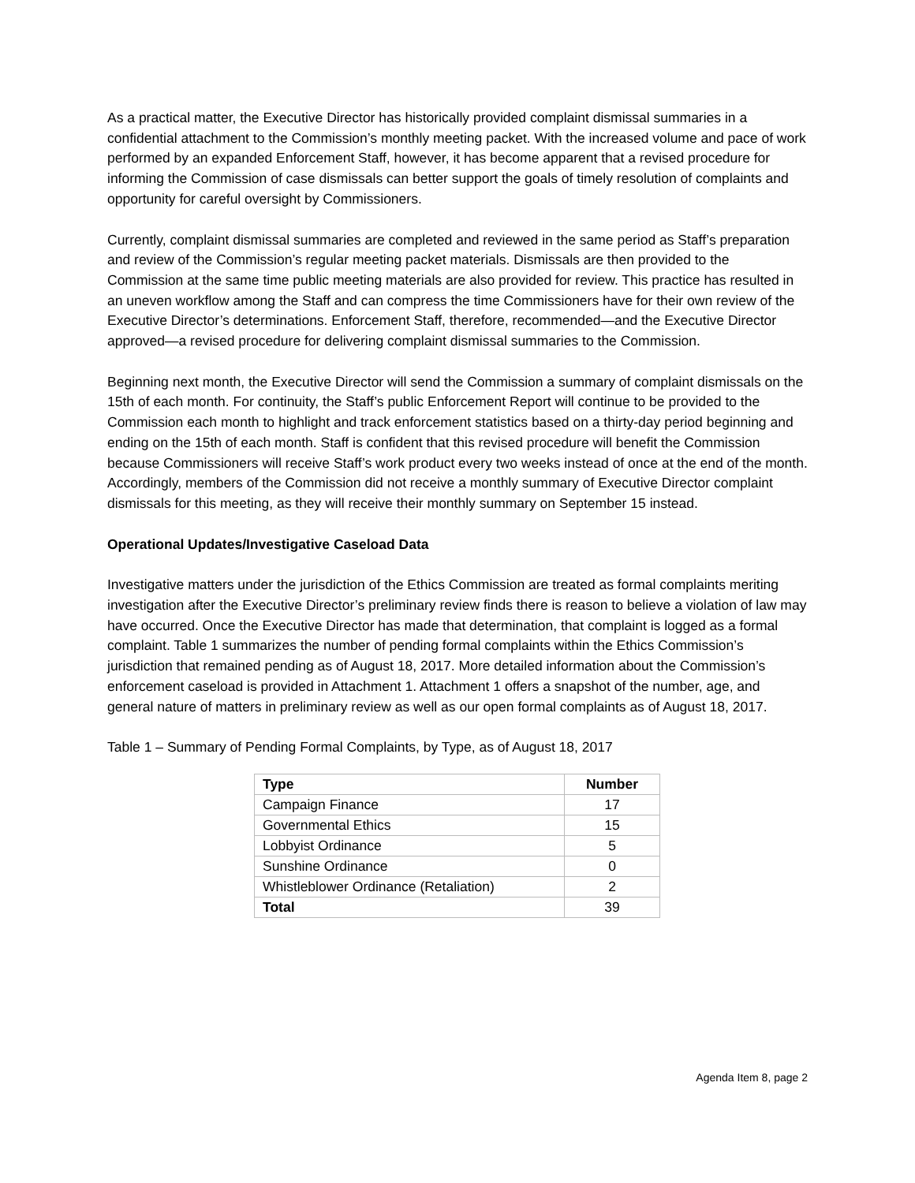As a practical matter, the Executive Director has historically provided complaint dismissal summaries in a confidential attachment to the Commission’s monthly meeting packet. With the increased volume and pace of work performed by an expanded Enforcement Staff, however, it has become apparent that a revised procedure for informing the Commission of case dismissals can better support the goals of timely resolution of complaints and opportunity for careful oversight by Commissioners.
Currently, complaint dismissal summaries are completed and reviewed in the same period as Staff’s preparation and review of the Commission’s regular meeting packet materials. Dismissals are then provided to the Commission at the same time public meeting materials are also provided for review. This practice has resulted in an uneven workflow among the Staff and can compress the time Commissioners have for their own review of the Executive Director’s determinations. Enforcement Staff, therefore, recommended—and the Executive Director approved—a revised procedure for delivering complaint dismissal summaries to the Commission.
Beginning next month, the Executive Director will send the Commission a summary of complaint dismissals on the 15th of each month. For continuity, the Staff’s public Enforcement Report will continue to be provided to the Commission each month to highlight and track enforcement statistics based on a thirty-day period beginning and ending on the 15th of each month. Staff is confident that this revised procedure will benefit the Commission because Commissioners will receive Staff’s work product every two weeks instead of once at the end of the month. Accordingly, members of the Commission did not receive a monthly summary of Executive Director complaint dismissals for this meeting, as they will receive their monthly summary on September 15 instead.
Operational Updates/Investigative Caseload Data
Investigative matters under the jurisdiction of the Ethics Commission are treated as formal complaints meriting investigation after the Executive Director’s preliminary review finds there is reason to believe a violation of law may have occurred. Once the Executive Director has made that determination, that complaint is logged as a formal complaint. Table 1 summarizes the number of pending formal complaints within the Ethics Commission’s jurisdiction that remained pending as of August 18, 2017. More detailed information about the Commission’s enforcement caseload is provided in Attachment 1. Attachment 1 offers a snapshot of the number, age, and general nature of matters in preliminary review as well as our open formal complaints as of August 18, 2017.
Table 1 – Summary of Pending Formal Complaints, by Type, as of August 18, 2017
| Type | Number |
| --- | --- |
| Campaign Finance | 17 |
| Governmental Ethics | 15 |
| Lobbyist Ordinance | 5 |
| Sunshine Ordinance | 0 |
| Whistleblower Ordinance (Retaliation) | 2 |
| Total | 39 |
Agenda Item 8, page 2